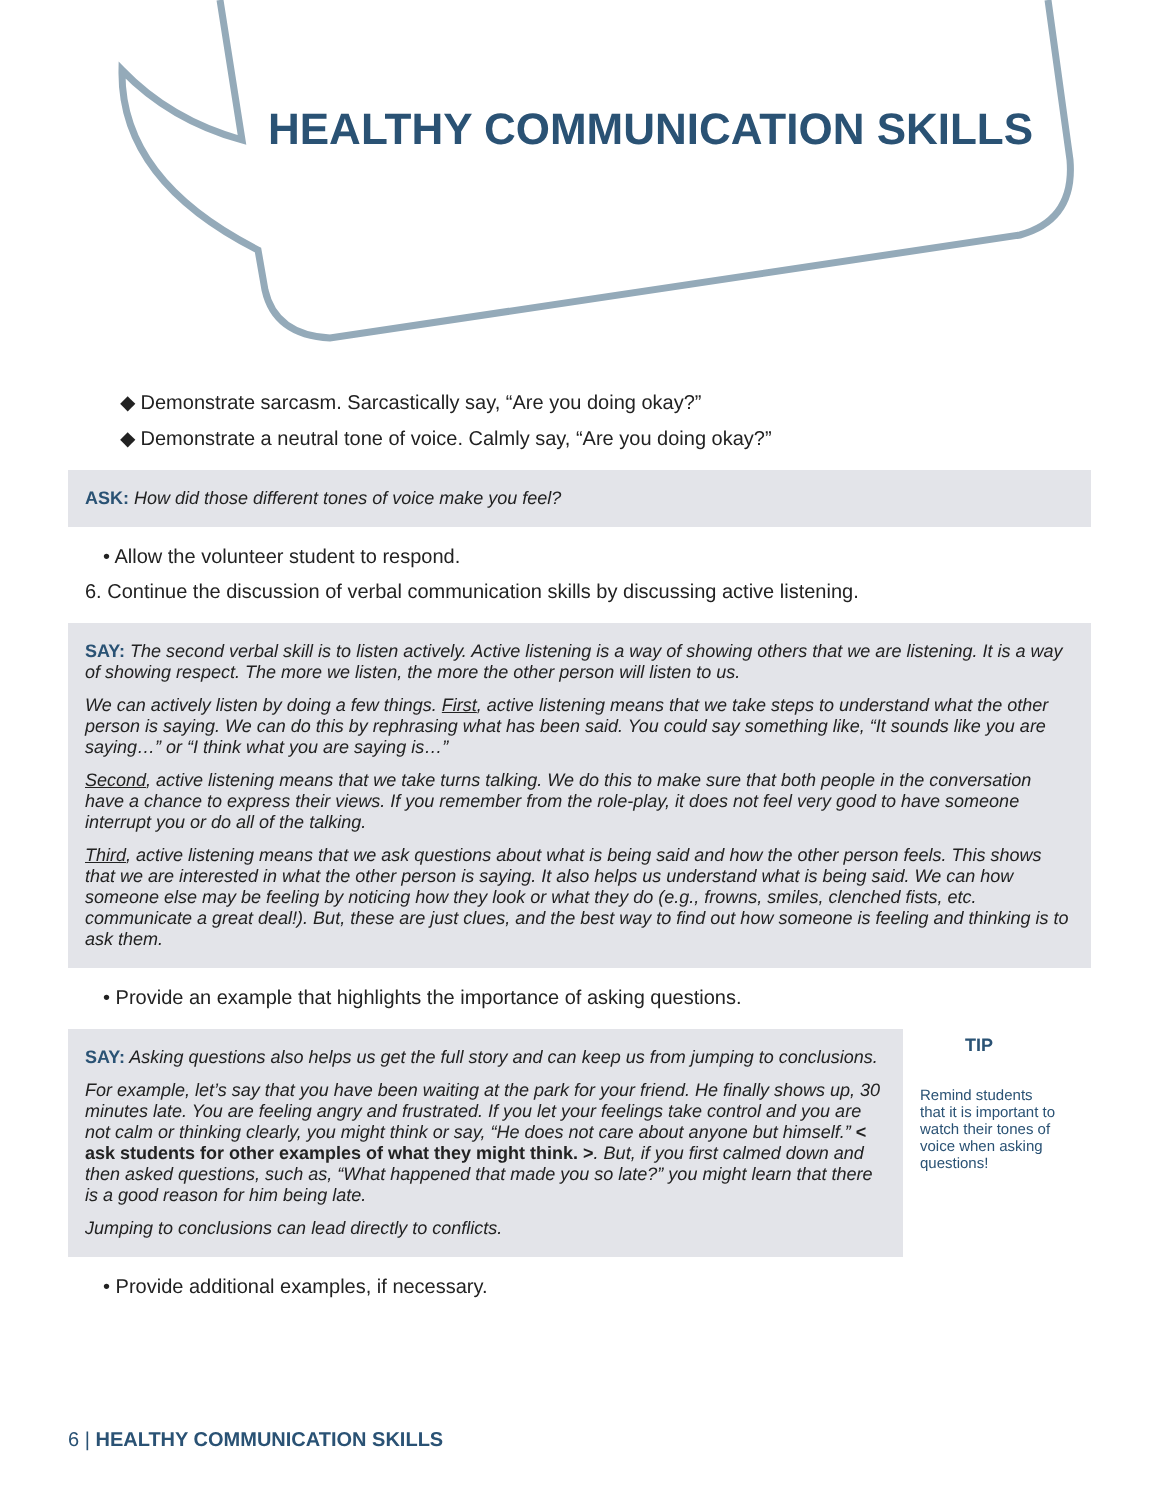HEALTHY COMMUNICATION SKILLS
◆ Demonstrate sarcasm. Sarcastically say, “Are you doing okay?”
◆ Demonstrate a neutral tone of voice. Calmly say, “Are you doing okay?”
ASK: How did those different tones of voice make you feel?
• Allow the volunteer student to respond.
6. Continue the discussion of verbal communication skills by discussing active listening.
SAY: The second verbal skill is to listen actively. Active listening is a way of showing others that we are listening. It is a way of showing respect. The more we listen, the more the other person will listen to us.
We can actively listen by doing a few things. First, active listening means that we take steps to understand what the other person is saying. We can do this by rephrasing what has been said. You could say something like, “It sounds like you are saying…” or “I think what you are saying is…”
Second, active listening means that we take turns talking. We do this to make sure that both people in the conversation have a chance to express their views. If you remember from the role-play, it does not feel very good to have someone interrupt you or do all of the talking.
Third, active listening means that we ask questions about what is being said and how the other person feels. This shows that we are interested in what the other person is saying. It also helps us understand what is being said. We can how someone else may be feeling by noticing how they look or what they do (e.g., frowns, smiles, clenched fists, etc. communicate a great deal!). But, these are just clues, and the best way to find out how someone is feeling and thinking is to ask them.
• Provide an example that highlights the importance of asking questions.
SAY: Asking questions also helps us get the full story and can keep us from jumping to conclusions.
For example, let’s say that you have been waiting at the park for your friend. He finally shows up, 30 minutes late. You are feeling angry and frustrated. If you let your feelings take control and you are not calm or thinking clearly, you might think or say, “He does not care about anyone but himself.” < ask students for other examples of what they might think. >. But, if you first calmed down and then asked questions, such as, “What happened that made you so late?” you might learn that there is a good reason for him being late.
Jumping to conclusions can lead directly to conflicts.
TIP
Remind students that it is important to watch their tones of voice when asking questions!
• Provide additional examples, if necessary.
6 | HEALTHY COMMUNICATION SKILLS